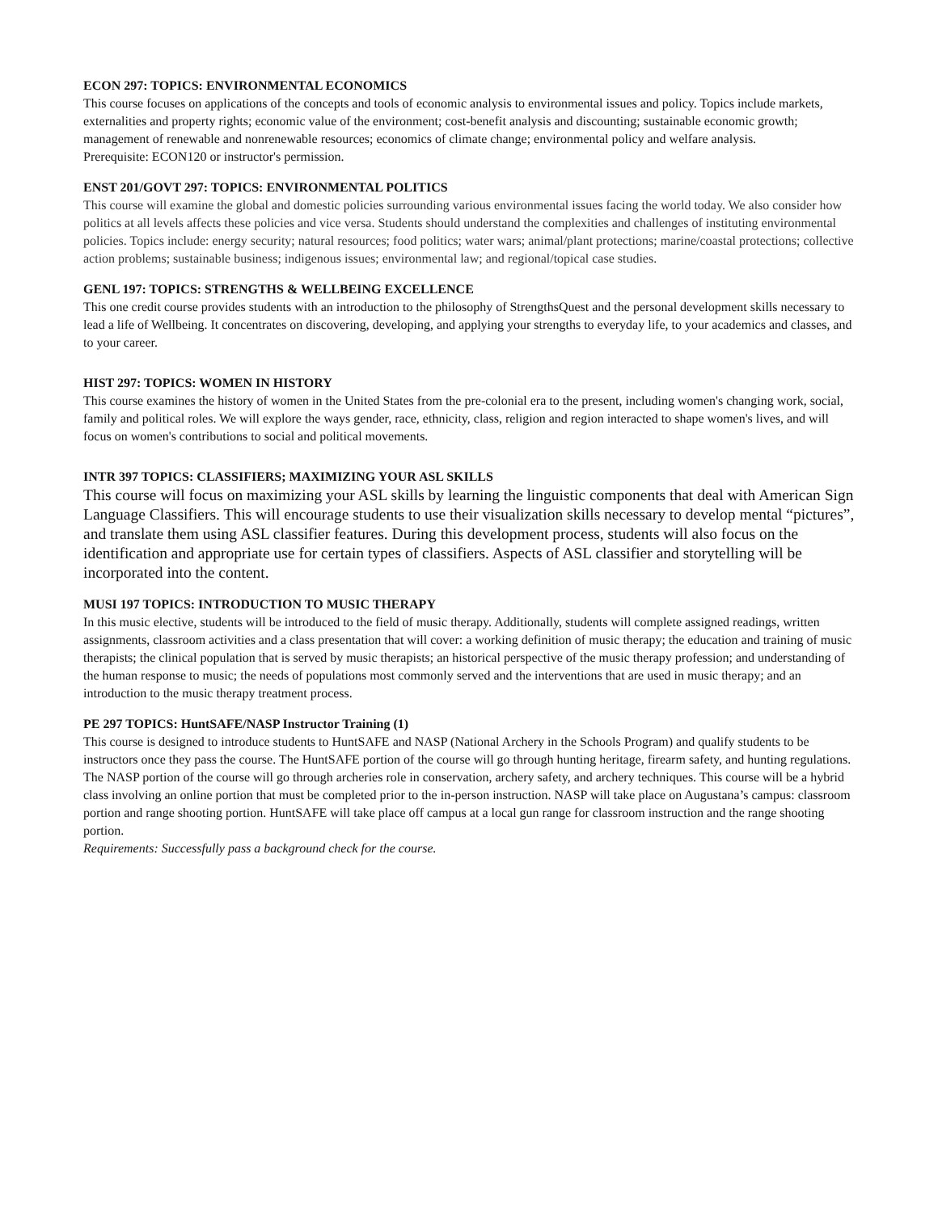ECON 297: TOPICS: ENVIRONMENTAL ECONOMICS
This course focuses on applications of the concepts and tools of economic analysis to environmental issues and policy. Topics include markets, externalities and property rights; economic value of the environment; cost-benefit analysis and discounting; sustainable economic growth; management of renewable and nonrenewable resources; economics of climate change; environmental policy and welfare analysis.
Prerequisite: ECON120 or instructor's permission.
ENST 201/GOVT 297: TOPICS: ENVIRONMENTAL POLITICS
This course will examine the global and domestic policies surrounding various environmental issues facing the world today. We also consider how politics at all levels affects these policies and vice versa. Students should understand the complexities and challenges of instituting environmental policies. Topics include: energy security; natural resources; food politics; water wars; animal/plant protections; marine/coastal protections; collective action problems; sustainable business; indigenous issues; environmental law; and regional/topical case studies.
GENL 197: TOPICS: STRENGTHS & WELLBEING EXCELLENCE
This one credit course provides students with an introduction to the philosophy of StrengthsQuest and the personal development skills necessary to lead a life of Wellbeing. It concentrates on discovering, developing, and applying your strengths to everyday life, to your academics and classes, and to your career.
HIST 297: TOPICS: WOMEN IN HISTORY
This course examines the history of women in the United States from the pre-colonial era to the present, including women's changing work, social, family and political roles. We will explore the ways gender, race, ethnicity, class, religion and region interacted to shape women's lives, and will focus on women's contributions to social and political movements.
INTR 397 TOPICS: CLASSIFIERS; MAXIMIZING YOUR ASL SKILLS
This course will focus on maximizing your ASL skills by learning the linguistic components that deal with American Sign Language Classifiers. This will encourage students to use their visualization skills necessary to develop mental “pictures”, and translate them using ASL classifier features. During this development process, students will also focus on the identification and appropriate use for certain types of classifiers. Aspects of ASL classifier and storytelling will be incorporated into the content.
MUSI 197 TOPICS: INTRODUCTION TO MUSIC THERAPY
In this music elective, students will be introduced to the field of music therapy. Additionally, students will complete assigned readings, written assignments, classroom activities and a class presentation that will cover: a working definition of music therapy; the education and training of music therapists; the clinical population that is served by music therapists; an historical perspective of the music therapy profession; and understanding of the human response to music; the needs of populations most commonly served and the interventions that are used in music therapy; and an introduction to the music therapy treatment process.
PE 297 TOPICS: HuntSAFE/NASP Instructor Training (1)
This course is designed to introduce students to HuntSAFE and NASP (National Archery in the Schools Program) and qualify students to be instructors once they pass the course. The HuntSAFE portion of the course will go through hunting heritage, firearm safety, and hunting regulations. The NASP portion of the course will go through archeries role in conservation, archery safety, and archery techniques. This course will be a hybrid class involving an online portion that must be completed prior to the in-person instruction. NASP will take place on Augustana’s campus: classroom portion and range shooting portion. HuntSAFE will take place off campus at a local gun range for classroom instruction and the range shooting portion.
Requirements: Successfully pass a background check for the course.